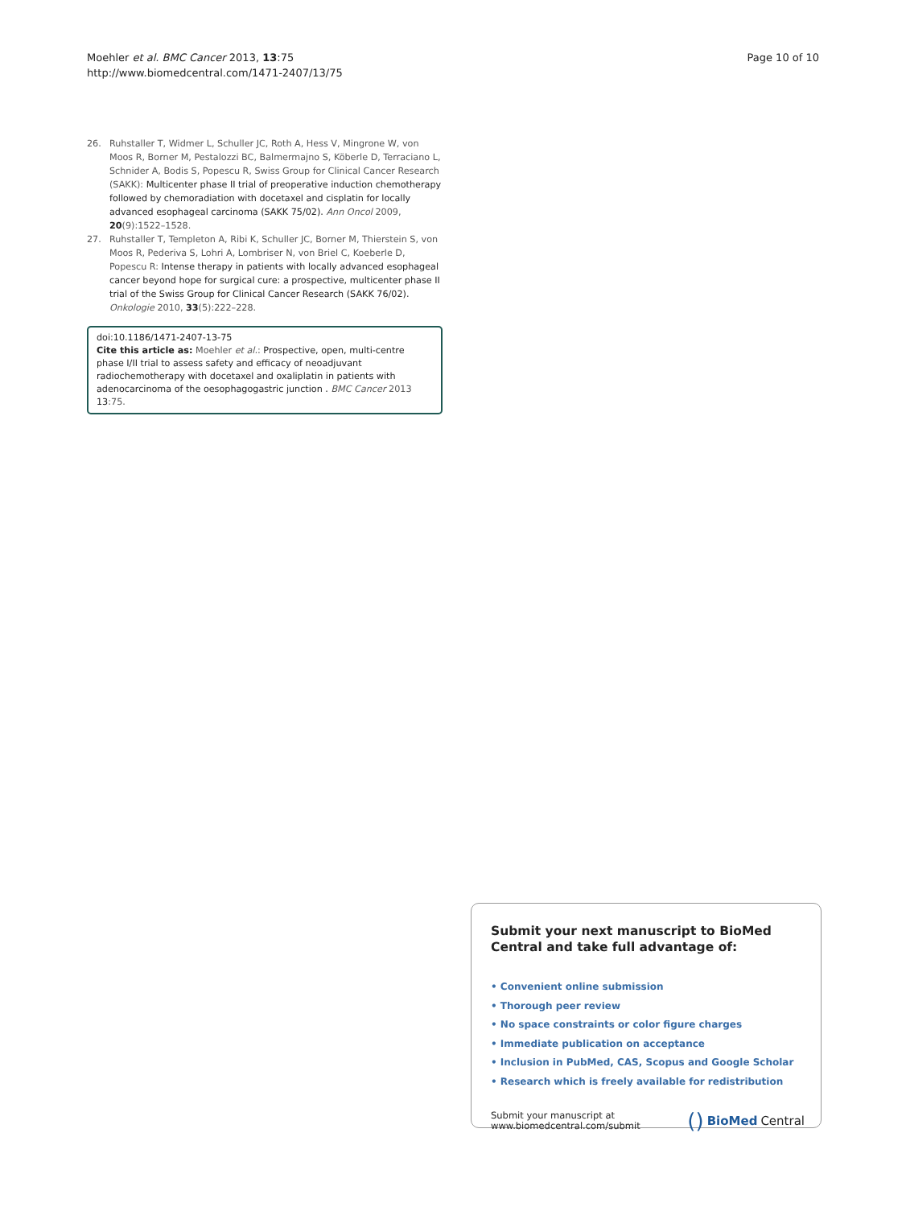Moehler et al. BMC Cancer 2013, 13:75
http://www.biomedcentral.com/1471-2407/13/75
Page 10 of 10
26. Ruhstaller T, Widmer L, Schuller JC, Roth A, Hess V, Mingrone W, von Moos R, Borner M, Pestalozzi BC, Balmermajno S, Köberle D, Terraciano L, Schnider A, Bodis S, Popescu R, Swiss Group for Clinical Cancer Research (SAKK): Multicenter phase II trial of preoperative induction chemotherapy followed by chemoradiation with docetaxel and cisplatin for locally advanced esophageal carcinoma (SAKK 75/02). Ann Oncol 2009, 20(9):1522–1528.
27. Ruhstaller T, Templeton A, Ribi K, Schuller JC, Borner M, Thierstein S, von Moos R, Pederiva S, Lohri A, Lombriser N, von Briel C, Koeberle D, Popescu R: Intense therapy in patients with locally advanced esophageal cancer beyond hope for surgical cure: a prospective, multicenter phase II trial of the Swiss Group for Clinical Cancer Research (SAKK 76/02). Onkologie 2010, 33(5):222–228.
doi:10.1186/1471-2407-13-75
Cite this article as: Moehler et al.: Prospective, open, multi-centre phase I/II trial to assess safety and efficacy of neoadjuvant radiochemotherapy with docetaxel and oxaliplatin in patients with adenocarcinoma of the oesophagogastric junction . BMC Cancer 2013 13:75.
Submit your next manuscript to BioMed Central and take full advantage of:
• Convenient online submission
• Thorough peer review
• No space constraints or color figure charges
• Immediate publication on acceptance
• Inclusion in PubMed, CAS, Scopus and Google Scholar
• Research which is freely available for redistribution
Submit your manuscript at
www.biomedcentral.com/submit
() BioMed Central